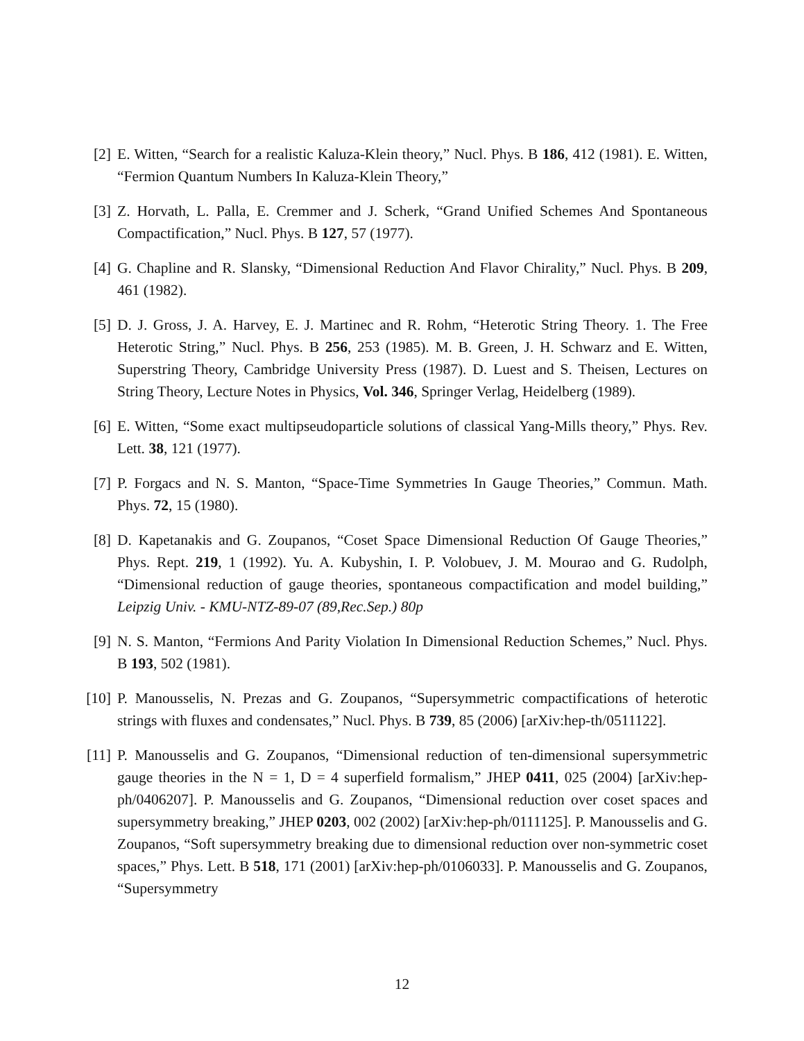[2] E. Witten, “Search for a realistic Kaluza-Klein theory,” Nucl. Phys. B 186, 412 (1981). E. Witten, “Fermion Quantum Numbers In Kaluza-Klein Theory,”
[3] Z. Horvath, L. Palla, E. Cremmer and J. Scherk, “Grand Unified Schemes And Spontaneous Compactification,” Nucl. Phys. B 127, 57 (1977).
[4] G. Chapline and R. Slansky, “Dimensional Reduction And Flavor Chirality,” Nucl. Phys. B 209, 461 (1982).
[5] D. J. Gross, J. A. Harvey, E. J. Martinec and R. Rohm, “Heterotic String Theory. 1. The Free Heterotic String,” Nucl. Phys. B 256, 253 (1985). M. B. Green, J. H. Schwarz and E. Witten, Superstring Theory, Cambridge University Press (1987). D. Luest and S. Theisen, Lectures on String Theory, Lecture Notes in Physics, Vol. 346, Springer Verlag, Heidelberg (1989).
[6] E. Witten, “Some exact multipseudoparticle solutions of classical Yang-Mills theory,” Phys. Rev. Lett. 38, 121 (1977).
[7] P. Forgacs and N. S. Manton, “Space-Time Symmetries In Gauge Theories,” Commun. Math. Phys. 72, 15 (1980).
[8] D. Kapetanakis and G. Zoupanos, “Coset Space Dimensional Reduction Of Gauge Theories,” Phys. Rept. 219, 1 (1992). Yu. A. Kubyshin, I. P. Volobuev, J. M. Mourao and G. Rudolph, “Dimensional reduction of gauge theories, spontaneous compactification and model building,” Leipzig Univ. - KMU-NTZ-89-07 (89,Rec.Sep.) 80p
[9] N. S. Manton, “Fermions And Parity Violation In Dimensional Reduction Schemes,” Nucl. Phys. B 193, 502 (1981).
[10] P. Manousselis, N. Prezas and G. Zoupanos, “Supersymmetric compactifications of heterotic strings with fluxes and condensates,” Nucl. Phys. B 739, 85 (2006) [arXiv:hep-th/0511122].
[11] P. Manousselis and G. Zoupanos, “Dimensional reduction of ten-dimensional supersymmetric gauge theories in the N = 1, D = 4 superfield formalism,” JHEP 0411, 025 (2004) [arXiv:hep-ph/0406207]. P. Manousselis and G. Zoupanos, “Dimensional reduction over coset spaces and supersymmetry breaking,” JHEP 0203, 002 (2002) [arXiv:hep-ph/0111125]. P. Manousselis and G. Zoupanos, “Soft supersymmetry breaking due to dimensional reduction over non-symmetric coset spaces,” Phys. Lett. B 518, 171 (2001) [arXiv:hep-ph/0106033]. P. Manousselis and G. Zoupanos, “Supersymmetry
12